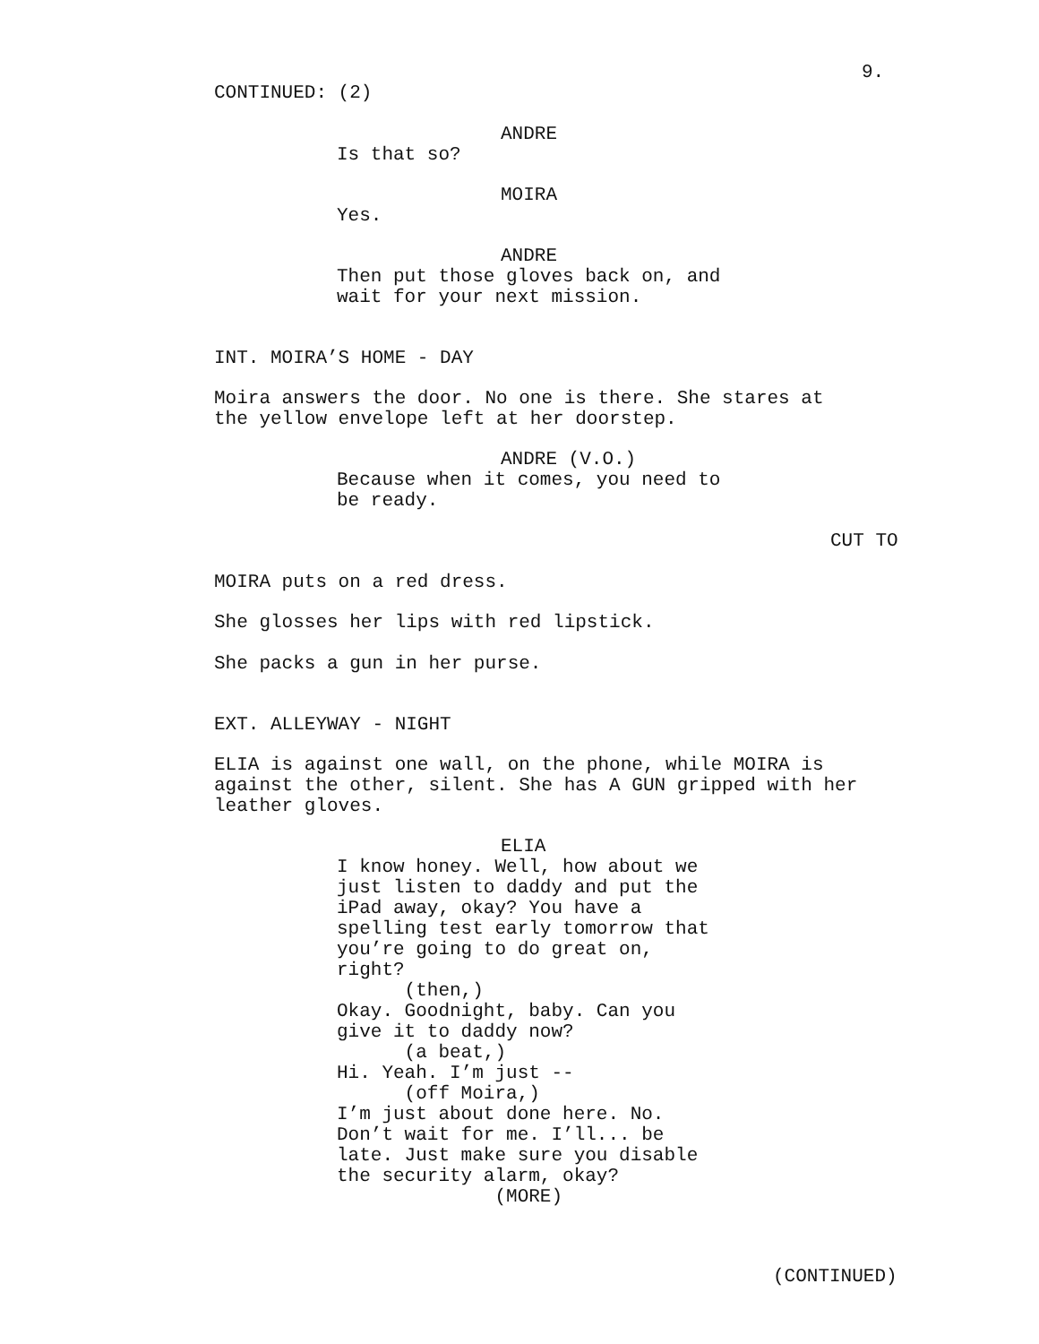9.
CONTINUED: (2)
ANDRE
Is that so?
MOIRA
Yes.
ANDRE
Then put those gloves back on, and wait for your next mission.
INT. MOIRA’S HOME - DAY
Moira answers the door. No one is there. She stares at the yellow envelope left at her doorstep.
ANDRE (V.O.)
Because when it comes, you need to be ready.
CUT TO
MOIRA puts on a red dress.
She glosses her lips with red lipstick.
She packs a gun in her purse.
EXT. ALLEYWAY - NIGHT
ELIA is against one wall, on the phone, while MOIRA is against the other, silent. She has A GUN gripped with her leather gloves.
ELIA
I know honey. Well, how about we just listen to daddy and put the iPad away, okay? You have a spelling test early tomorrow that you’re going to do great on, right? (then,) Okay. Goodnight, baby. Can you give it to daddy now? (a beat,) Hi. Yeah. I’m just -- (off Moira,) I’m just about done here. No. Don’t wait for me. I’ll... be late. Just make sure you disable the security alarm, okay? (MORE)
(CONTINUED)